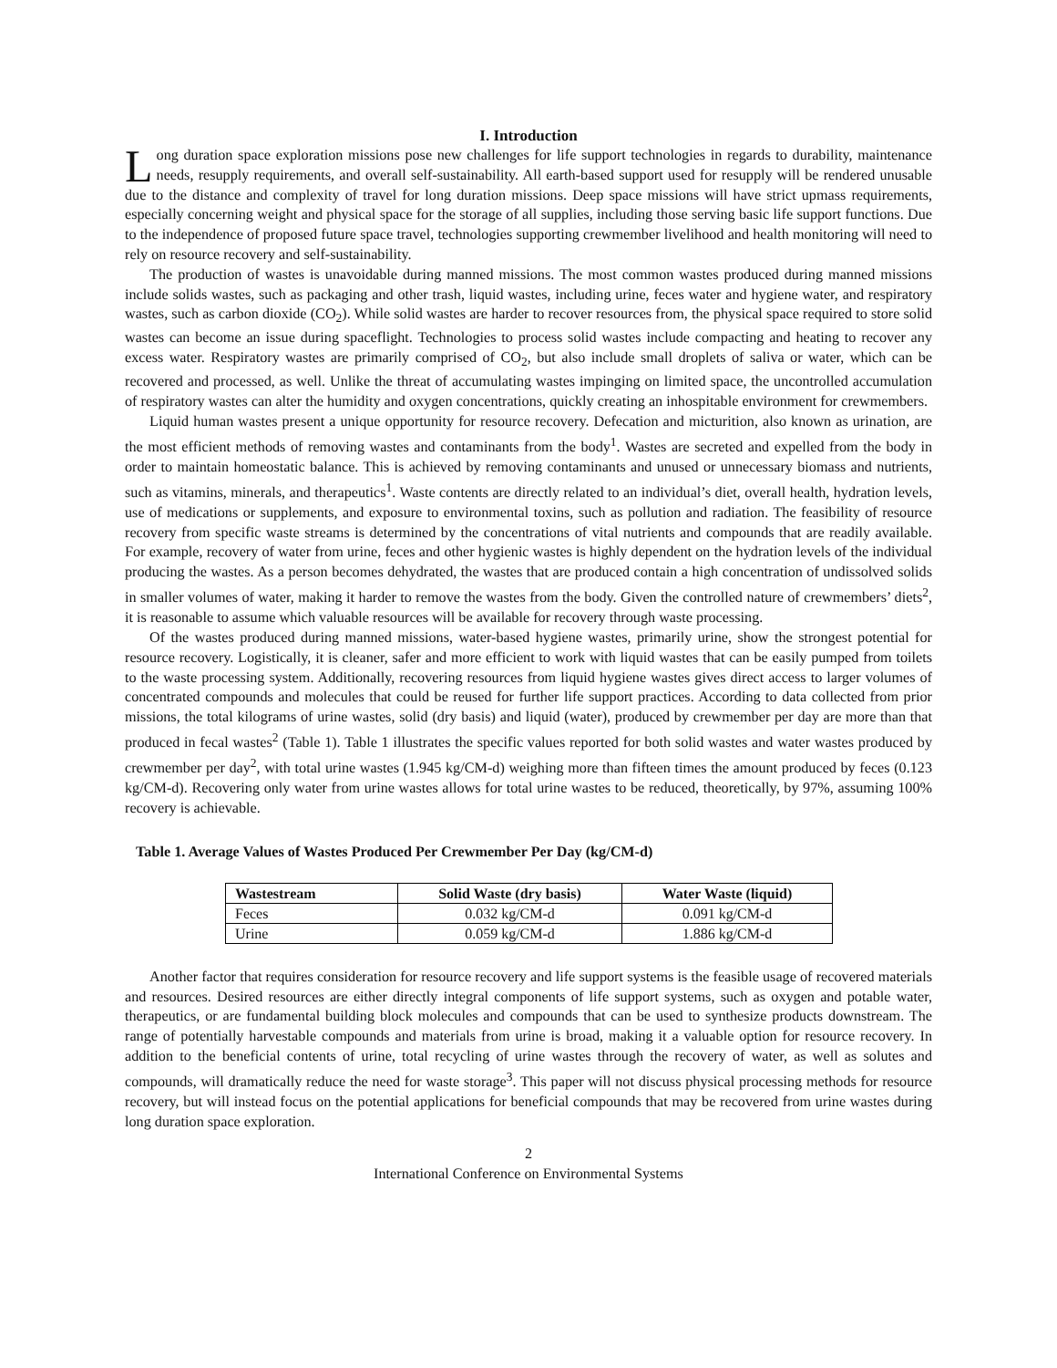I. Introduction
Long duration space exploration missions pose new challenges for life support technologies in regards to durability, maintenance needs, resupply requirements, and overall self-sustainability. All earth-based support used for resupply will be rendered unusable due to the distance and complexity of travel for long duration missions. Deep space missions will have strict upmass requirements, especially concerning weight and physical space for the storage of all supplies, including those serving basic life support functions. Due to the independence of proposed future space travel, technologies supporting crewmember livelihood and health monitoring will need to rely on resource recovery and self-sustainability.
The production of wastes is unavoidable during manned missions. The most common wastes produced during manned missions include solids wastes, such as packaging and other trash, liquid wastes, including urine, feces water and hygiene water, and respiratory wastes, such as carbon dioxide (CO<sub>2</sub>). While solid wastes are harder to recover resources from, the physical space required to store solid wastes can become an issue during spaceflight. Technologies to process solid wastes include compacting and heating to recover any excess water. Respiratory wastes are primarily comprised of CO<sub>2</sub>, but also include small droplets of saliva or water, which can be recovered and processed, as well. Unlike the threat of accumulating wastes impinging on limited space, the uncontrolled accumulation of respiratory wastes can alter the humidity and oxygen concentrations, quickly creating an inhospitable environment for crewmembers.
Liquid human wastes present a unique opportunity for resource recovery. Defecation and micturition, also known as urination, are the most efficient methods of removing wastes and contaminants from the body<sup>1</sup>. Wastes are secreted and expelled from the body in order to maintain homeostatic balance. This is achieved by removing contaminants and unused or unnecessary biomass and nutrients, such as vitamins, minerals, and therapeutics<sup>1</sup>. Waste contents are directly related to an individual’s diet, overall health, hydration levels, use of medications or supplements, and exposure to environmental toxins, such as pollution and radiation. The feasibility of resource recovery from specific waste streams is determined by the concentrations of vital nutrients and compounds that are readily available. For example, recovery of water from urine, feces and other hygienic wastes is highly dependent on the hydration levels of the individual producing the wastes. As a person becomes dehydrated, the wastes that are produced contain a high concentration of undissolved solids in smaller volumes of water, making it harder to remove the wastes from the body. Given the controlled nature of crewmembers’ diets<sup>2</sup>, it is reasonable to assume which valuable resources will be available for recovery through waste processing.
Of the wastes produced during manned missions, water-based hygiene wastes, primarily urine, show the strongest potential for resource recovery. Logistically, it is cleaner, safer and more efficient to work with liquid wastes that can be easily pumped from toilets to the waste processing system. Additionally, recovering resources from liquid hygiene wastes gives direct access to larger volumes of concentrated compounds and molecules that could be reused for further life support practices. According to data collected from prior missions, the total kilograms of urine wastes, solid (dry basis) and liquid (water), produced by crewmember per day are more than that produced in fecal wastes<sup>2</sup> (Table 1). Table 1 illustrates the specific values reported for both solid wastes and water wastes produced by crewmember per day<sup>2</sup>, with total urine wastes (1.945 kg/CM-d) weighing more than fifteen times the amount produced by feces (0.123 kg/CM-d). Recovering only water from urine wastes allows for total urine wastes to be reduced, theoretically, by 97%, assuming 100% recovery is achievable.
Table 1. Average Values of Wastes Produced Per Crewmember Per Day (kg/CM-d)
| Wastestream | Solid Waste (dry basis) | Water Waste (liquid) |
| --- | --- | --- |
| Feces | 0.032 kg/CM-d | 0.091 kg/CM-d |
| Urine | 0.059 kg/CM-d | 1.886 kg/CM-d |
Another factor that requires consideration for resource recovery and life support systems is the feasible usage of recovered materials and resources. Desired resources are either directly integral components of life support systems, such as oxygen and potable water, therapeutics, or are fundamental building block molecules and compounds that can be used to synthesize products downstream. The range of potentially harvestable compounds and materials from urine is broad, making it a valuable option for resource recovery. In addition to the beneficial contents of urine, total recycling of urine wastes through the recovery of water, as well as solutes and compounds, will dramatically reduce the need for waste storage<sup>3</sup>. This paper will not discuss physical processing methods for resource recovery, but will instead focus on the potential applications for beneficial compounds that may be recovered from urine wastes during long duration space exploration.
2
International Conference on Environmental Systems